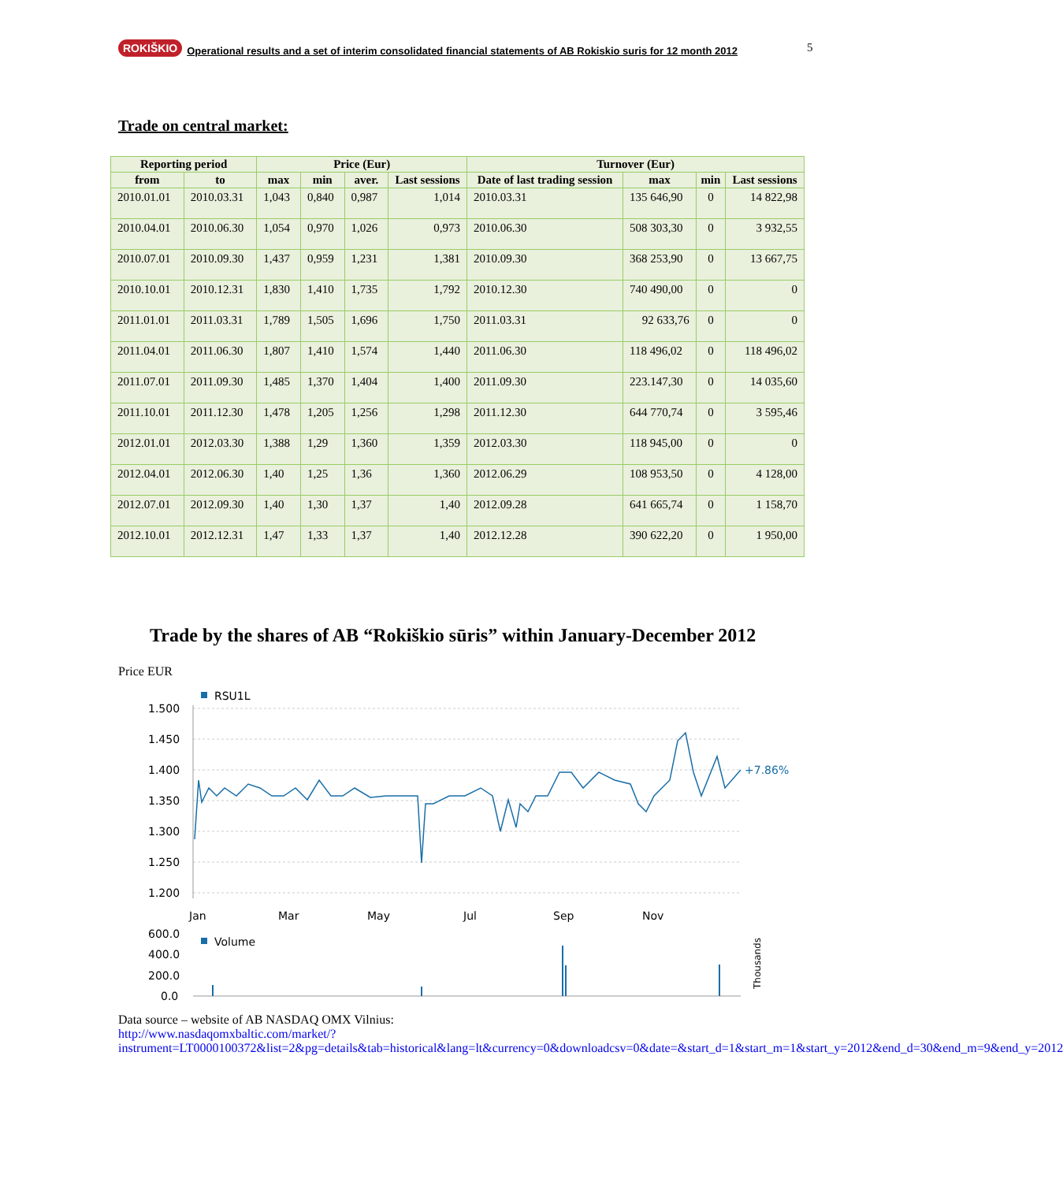ROKIŠKIO Operational results and a set of interim consolidated financial statements of AB Rokiskio suris for 12 month 2012
5
Trade on central market:
| Reporting period | | Price (Eur) | | | | Turnover (Eur) | | | |
| --- | --- | --- | --- | --- | --- | --- | --- | --- | --- |
| from | to | max | min | aver. | Last sessions | Date of last trading session | max | min | Last sessions |
| 2010.01.01 | 2010.03.31 | 1,043 | 0,840 | 0,987 | 1,014 | 2010.03.31 | 135 646,90 | 0 | 14 822,98 |
| 2010.04.01 | 2010.06.30 | 1,054 | 0,970 | 1,026 | 0,973 | 2010.06.30 | 508 303,30 | 0 | 3 932,55 |
| 2010.07.01 | 2010.09.30 | 1,437 | 0,959 | 1,231 | 1,381 | 2010.09.30 | 368 253,90 | 0 | 13 667,75 |
| 2010.10.01 | 2010.12.31 | 1,830 | 1,410 | 1,735 | 1,792 | 2010.12.30 | 740 490,00 | 0 | 0 |
| 2011.01.01 | 2011.03.31 | 1,789 | 1,505 | 1,696 | 1,750 | 2011.03.31 | 92 633,76 | 0 | 0 |
| 2011.04.01 | 2011.06.30 | 1,807 | 1,410 | 1,574 | 1,440 | 2011.06.30 | 118 496,02 | 0 | 118 496,02 |
| 2011.07.01 | 2011.09.30 | 1,485 | 1,370 | 1,404 | 1,400 | 2011.09.30 | 223.147,30 | 0 | 14 035,60 |
| 2011.10.01 | 2011.12.30 | 1,478 | 1,205 | 1,256 | 1,298 | 2011.12.30 | 644 770,74 | 0 | 3 595,46 |
| 2012.01.01 | 2012.03.30 | 1,388 | 1,29 | 1,360 | 1,359 | 2012.03.30 | 118 945,00 | 0 | 0 |
| 2012.04.01 | 2012.06.30 | 1,40 | 1,25 | 1,36 | 1,360 | 2012.06.29 | 108 953,50 | 0 | 4 128,00 |
| 2012.07.01 | 2012.09.30 | 1,40 | 1,30 | 1,37 | 1,40 | 2012.09.28 | 641 665,74 | 0 | 1 158,70 |
| 2012.10.01 | 2012.12.31 | 1,47 | 1,33 | 1,37 | 1,40 | 2012.12.28 | 390 622,20 | 0 | 1 950,00 |
Trade by the shares of AB “Rokiškio sūris” within January-December 2012
Price EUR
RSU1L
1.500
1.450
1.400
1.350
1.300
1.250
1.200
+7.86%
Jan
Mar
May
Jul
Sep
Nov
600.0
400.0
200.0
0.0
Volume
Thousands
Data source – website of AB NASDAQ OMX Vilnius:
http://www.nasdaqomxbaltic.com/market/?instrument=LT0000100372&list=2&pg=details&tab=historical&lang=lt&currency=0&downloadcsv=0&date=&start_d=1&start_m=1&start_y=2012&end_d=30&end_m=9&end_y=2012